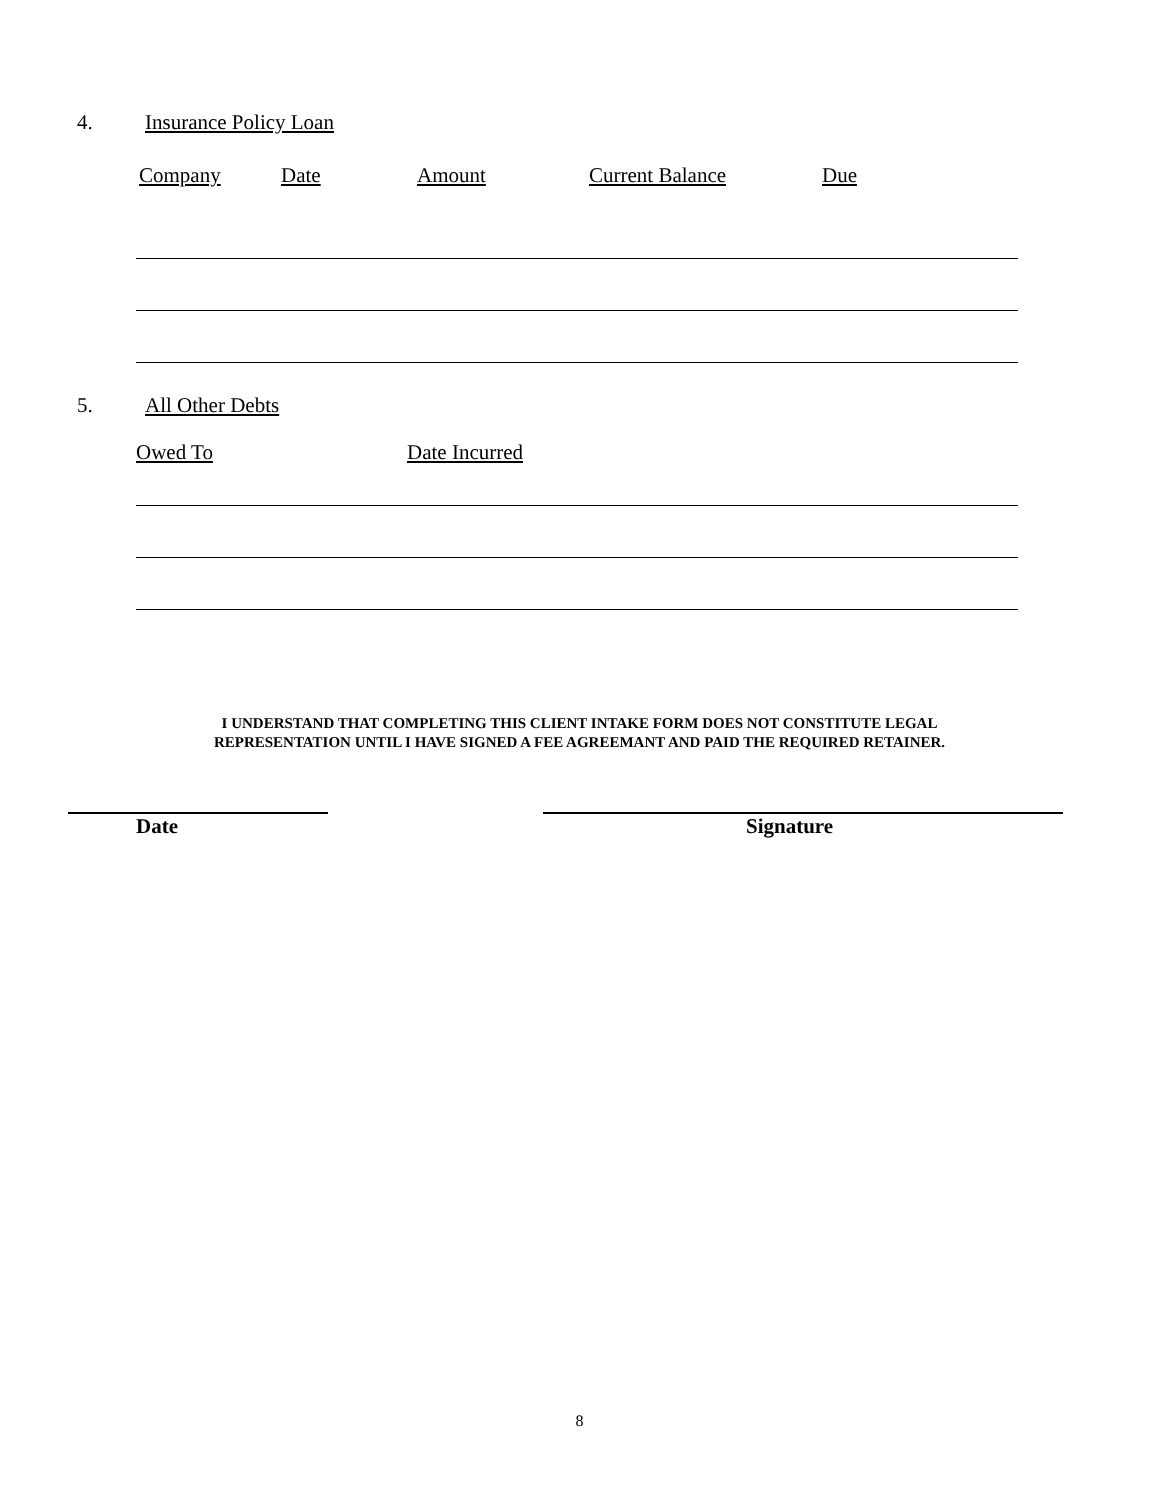4. Insurance Policy Loan
Company Date Amount Current Balance Due
5. All Other Debts
Owed To Date Incurred
I UNDERSTAND THAT COMPLETING THIS CLIENT INTAKE FORM DOES NOT CONSTITUTE LEGAL
REPRESENTATION UNTIL I HAVE SIGNED A FEE AGREEMANT AND PAID THE REQUIRED RETAINER.
Date Signature
8